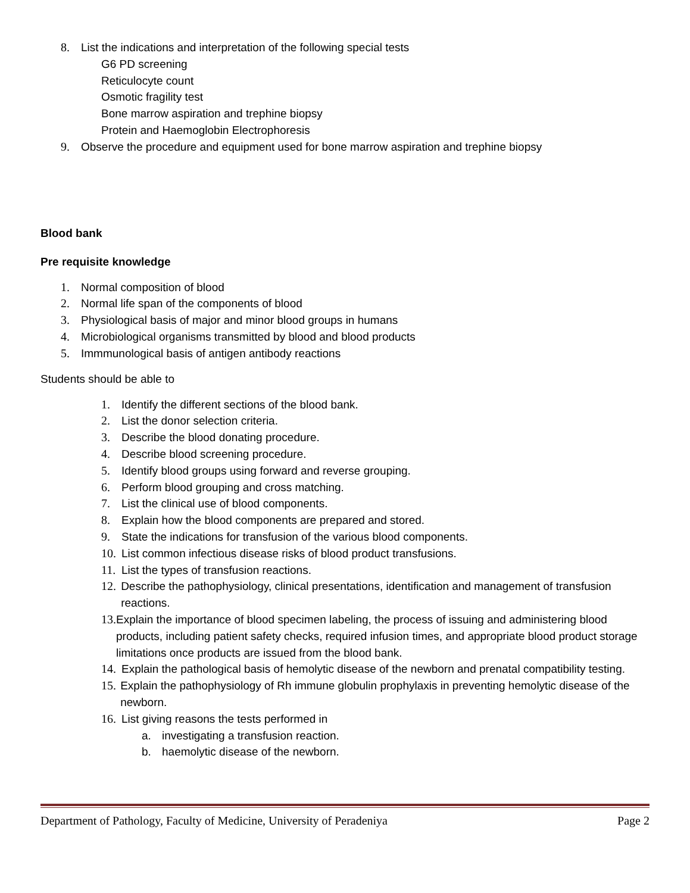8. List the indications and interpretation of the following special tests
G6 PD screening
Reticulocyte count
Osmotic fragility test
Bone marrow aspiration and trephine biopsy
Protein and Haemoglobin Electrophoresis
9. Observe the procedure and equipment used for bone marrow aspiration and trephine biopsy
Blood bank
Pre requisite knowledge
1. Normal composition of blood
2. Normal life span of the components of blood
3. Physiological basis of major and minor blood groups in humans
4. Microbiological organisms transmitted by blood and blood products
5. Immmunological basis of antigen antibody reactions
Students should be able to
1. Identify the different sections of the blood bank.
2. List the donor selection criteria.
3. Describe the blood donating procedure.
4. Describe blood screening procedure.
5. Identify blood groups using forward and reverse grouping.
6. Perform blood grouping and cross matching.
7. List the clinical use of blood components.
8. Explain how the blood components are prepared and stored.
9. State the indications for transfusion of the various blood components.
10. List common infectious disease risks of blood product transfusions.
11. List the types of transfusion reactions.
12. Describe the pathophysiology, clinical presentations, identification and management of transfusion reactions.
13. Explain the importance of blood specimen labeling, the process of issuing and administering blood products, including patient safety checks, required infusion times, and appropriate blood product storage limitations once products are issued from the blood bank.
14. Explain the pathological basis of hemolytic disease of the newborn and prenatal compatibility testing.
15. Explain the pathophysiology of Rh immune globulin prophylaxis in preventing hemolytic disease of the newborn.
16. List giving reasons the tests performed in
a. investigating a transfusion reaction.
b. haemolytic disease of the newborn.
Department of Pathology, Faculty of Medicine, University of Peradeniya Page 2